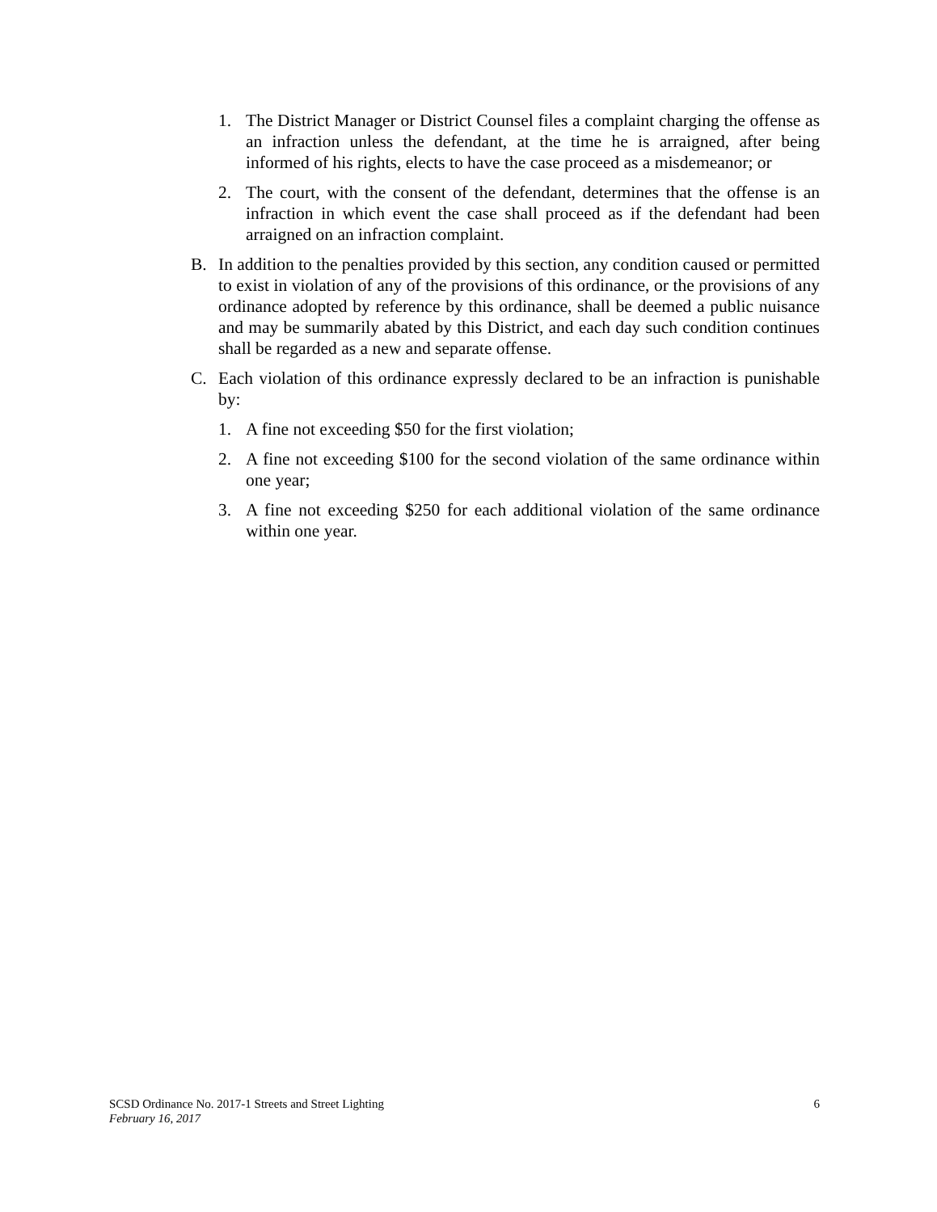1. The District Manager or District Counsel files a complaint charging the offense as an infraction unless the defendant, at the time he is arraigned, after being informed of his rights, elects to have the case proceed as a misdemeanor; or
2. The court, with the consent of the defendant, determines that the offense is an infraction in which event the case shall proceed as if the defendant had been arraigned on an infraction complaint.
B. In addition to the penalties provided by this section, any condition caused or permitted to exist in violation of any of the provisions of this ordinance, or the provisions of any ordinance adopted by reference by this ordinance, shall be deemed a public nuisance and may be summarily abated by this District, and each day such condition continues shall be regarded as a new and separate offense.
C. Each violation of this ordinance expressly declared to be an infraction is punishable by:
1. A fine not exceeding $50 for the first violation;
2. A fine not exceeding $100 for the second violation of the same ordinance within one year;
3. A fine not exceeding $250 for each additional violation of the same ordinance within one year.
SCSD Ordinance No. 2017-1 Streets and Street Lighting 6
February 16, 2017